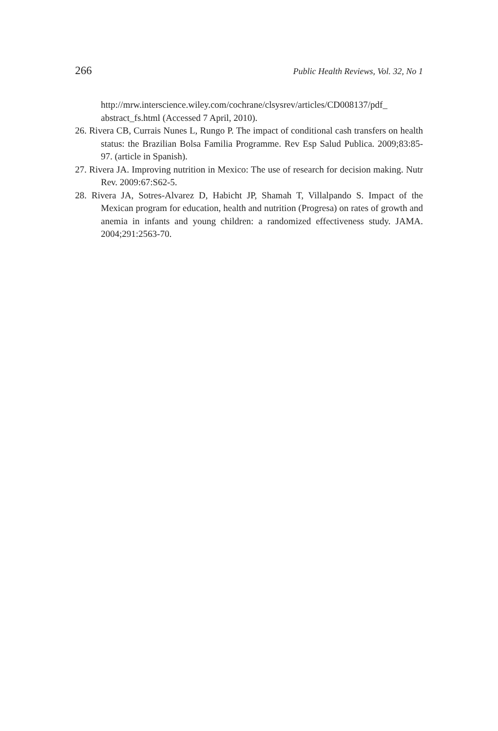266 Public Health Reviews, Vol. 32, No 1
http://mrw.interscience.wiley.com/cochrane/clsysrev/articles/CD008137/pdf_ abstract_fs.html (Accessed 7 April, 2010).
26. Rivera CB, Currais Nunes L, Rungo P. The impact of conditional cash transfers on health status: the Brazilian Bolsa Familia Programme. Rev Esp Salud Publica. 2009;83:85-97. (article in Spanish).
27. Rivera JA. Improving nutrition in Mexico: The use of research for decision making. Nutr Rev. 2009:67:S62-5.
28. Rivera JA, Sotres-Alvarez D, Habicht JP, Shamah T, Villalpando S. Impact of the Mexican program for education, health and nutrition (Progresa) on rates of growth and anemia in infants and young children: a randomized effectiveness study. JAMA. 2004;291:2563-70.